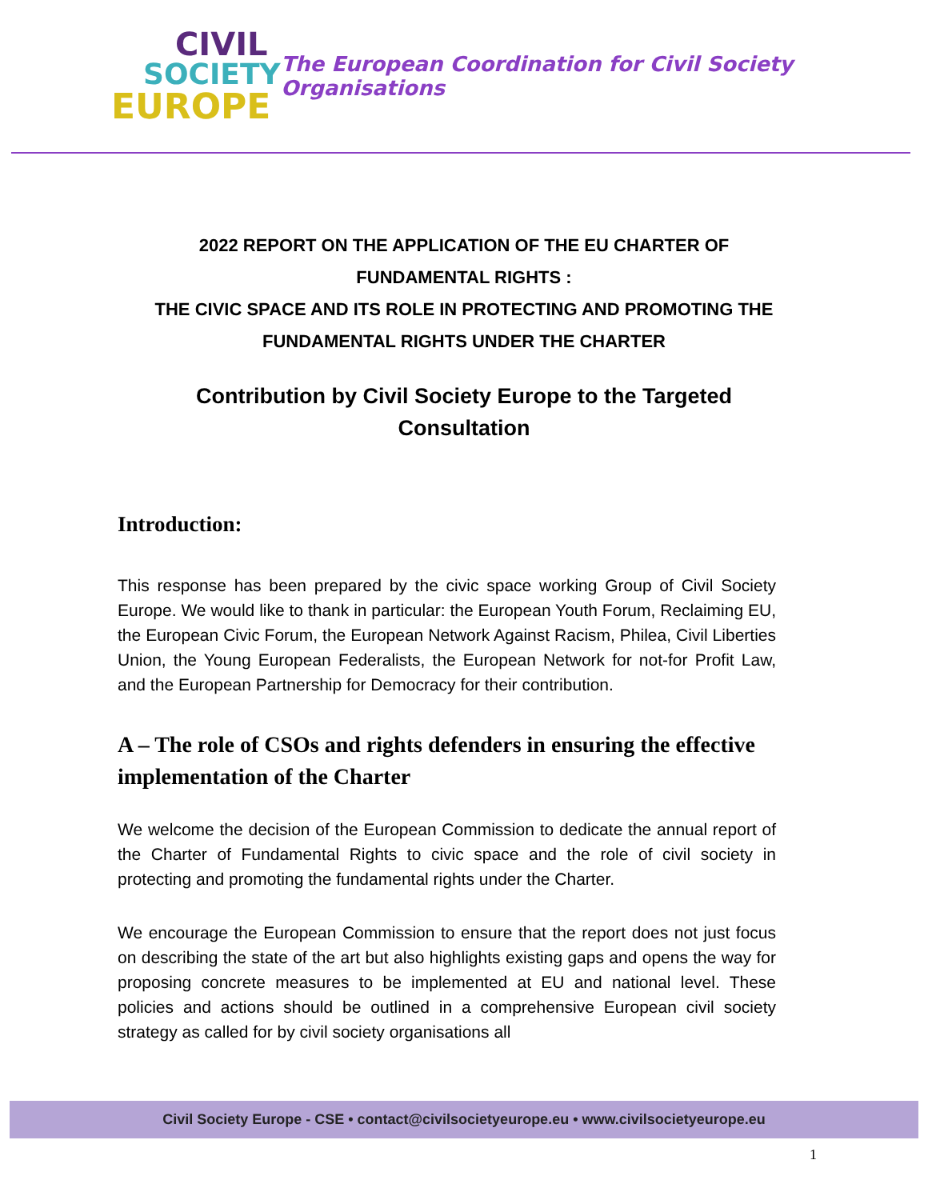CIVIL
SOCIETY
EUROPE
The European Coordination for Civil Society Organisations
2022 REPORT ON THE APPLICATION OF THE EU CHARTER OF
FUNDAMENTAL RIGHTS :
THE CIVIC SPACE AND ITS ROLE IN PROTECTING AND PROMOTING THE
FUNDAMENTAL RIGHTS UNDER THE CHARTER
Contribution by Civil Society Europe to the Targeted
Consultation
Introduction:
This response has been prepared by the civic space working Group of Civil Society Europe. We would like to thank in particular: the European Youth Forum, Reclaiming EU, the European Civic Forum, the European Network Against Racism, Philea, Civil Liberties Union, the Young European Federalists, the European Network for not-for Profit Law, and the European Partnership for Democracy for their contribution.
A – The role of CSOs and rights defenders in ensuring the effective implementation of the Charter
We welcome the decision of the European Commission to dedicate the annual report of the Charter of Fundamental Rights to civic space and the role of civil society in protecting and promoting the fundamental rights under the Charter.
We encourage the European Commission to ensure that the report does not just focus on describing the state of the art but also highlights existing gaps and opens the way for proposing concrete measures to be implemented at EU and national level. These policies and actions should be outlined in a comprehensive European civil society strategy as called for by civil society organisations all
Civil Society Europe - CSE • contact@civilsocietyeurope.eu • www.civilsocietyeurope.eu
1